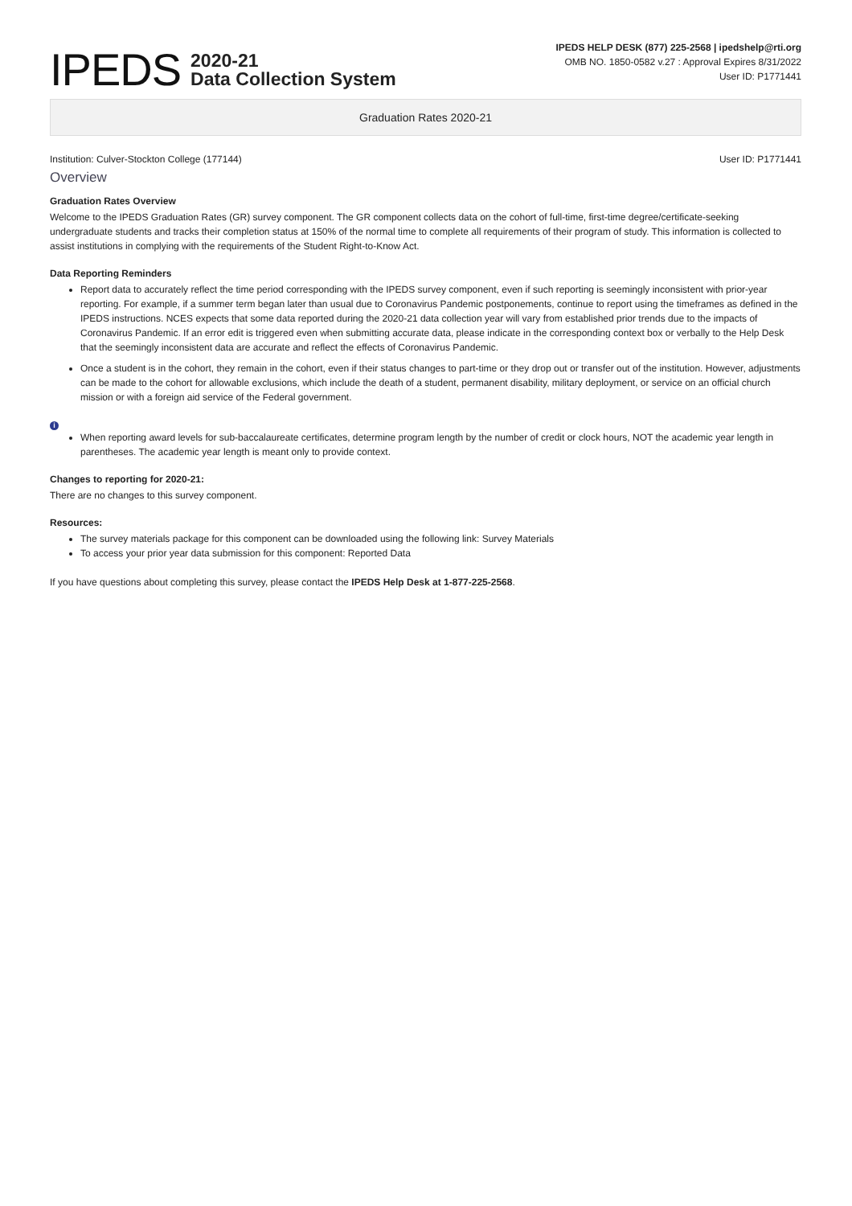IPEDS
2020-21
Data Collection System
IPEDS HELP DESK (877) 225-2568 | ipedshelp@rti.org
OMB NO. 1850-0582 v.27 : Approval Expires 8/31/2022
User ID: P1771441
Graduation Rates 2020-21
Institution: Culver-Stockton College (177144) User ID: P1771441
Overview
Graduation Rates Overview
Welcome to the IPEDS Graduation Rates (GR) survey component. The GR component collects data on the cohort of full-time, first-time degree/certificate-seeking undergraduate students and tracks their completion status at 150% of the normal time to complete all requirements of their program of study. This information is collected to assist institutions in complying with the requirements of the Student Right-to-Know Act.
Data Reporting Reminders
Report data to accurately reflect the time period corresponding with the IPEDS survey component, even if such reporting is seemingly inconsistent with prior-year reporting. For example, if a summer term began later than usual due to Coronavirus Pandemic postponements, continue to report using the timeframes as defined in the IPEDS instructions. NCES expects that some data reported during the 2020-21 data collection year will vary from established prior trends due to the impacts of Coronavirus Pandemic. If an error edit is triggered even when submitting accurate data, please indicate in the corresponding context box or verbally to the Help Desk that the seemingly inconsistent data are accurate and reflect the effects of Coronavirus Pandemic.
Once a student is in the cohort, they remain in the cohort, even if their status changes to part-time or they drop out or transfer out of the institution. However, adjustments can be made to the cohort for allowable exclusions, which include the death of a student, permanent disability, military deployment, or service on an official church mission or with a foreign aid service of the Federal government.
i
When reporting award levels for sub-baccalaureate certificates, determine program length by the number of credit or clock hours, NOT the academic year length in parentheses. The academic year length is meant only to provide context.
Changes to reporting for 2020-21:
There are no changes to this survey component.
Resources:
The survey materials package for this component can be downloaded using the following link: Survey Materials
To access your prior year data submission for this component: Reported Data
If you have questions about completing this survey, please contact the IPEDS Help Desk at 1-877-225-2568.